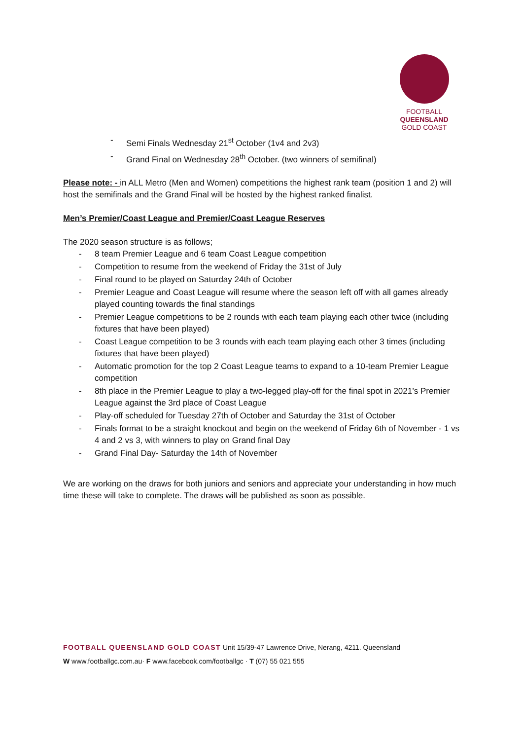FOOTBALL
QUEENSLAND
GOLD COAST
- Semi Finals Wednesday 21<sup>st</sup> October (1v4 and 2v3)
- Grand Final on Wednesday 28<sup>th</sup> October. (two winners of semifinal)
Please note: - in ALL Metro (Men and Women) competitions the highest rank team (position 1 and 2) will host the semifinals and the Grand Final will be hosted by the highest ranked finalist.
Men’s Premier/Coast League and Premier/Coast League Reserves
The 2020 season structure is as follows;
- 8 team Premier League and 6 team Coast League competition
- Competition to resume from the weekend of Friday the 31st of July
- Final round to be played on Saturday 24th of October
- Premier League and Coast League will resume where the season left off with all games already played counting towards the final standings
- Premier League competitions to be 2 rounds with each team playing each other twice (including fixtures that have been played)
- Coast League competition to be 3 rounds with each team playing each other 3 times (including fixtures that have been played)
- Automatic promotion for the top 2 Coast League teams to expand to a 10-team Premier League competition
- 8th place in the Premier League to play a two-legged play-off for the final spot in 2021’s Premier League against the 3rd place of Coast League
- Play-off scheduled for Tuesday 27th of October and Saturday the 31st of October
- Finals format to be a straight knockout and begin on the weekend of Friday 6th of November - 1 vs 4 and 2 vs 3, with winners to play on Grand final Day
- Grand Final Day- Saturday the 14th of November
We are working on the draws for both juniors and seniors and appreciate your understanding in how much time these will take to complete. The draws will be published as soon as possible.
FOOTBALL QUEENSLAND GOLD COAST Unit 15/39-47 Lawrence Drive, Nerang, 4211. Queensland
W www.footballgc.com.au· F www.facebook.com/footballgc · T (07) 55 021 555